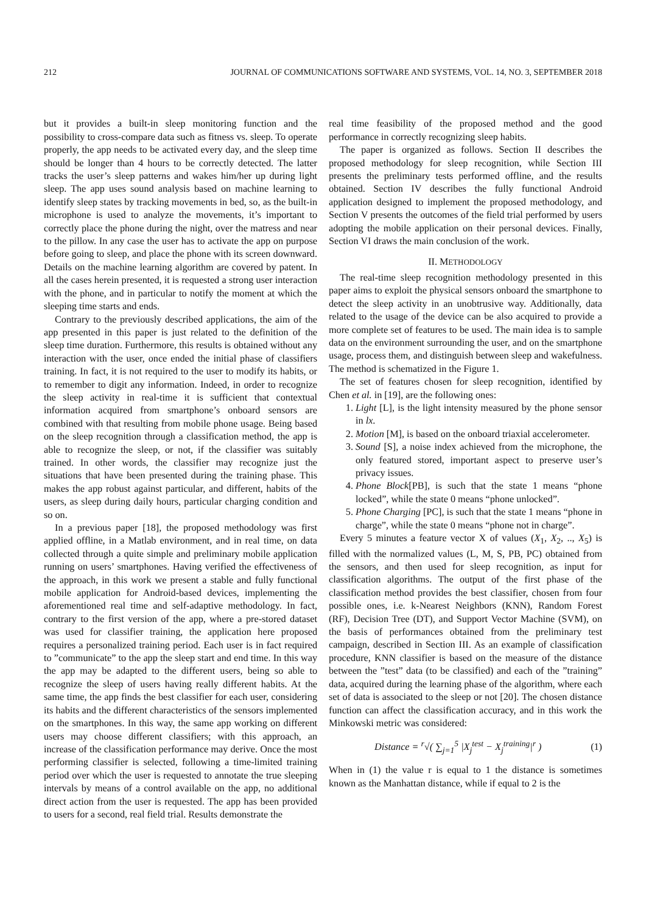212 JOURNAL OF COMMUNICATIONS SOFTWARE AND SYSTEMS, VOL. 14, NO. 3, SEPTEMBER 2018
but it provides a built-in sleep monitoring function and the possibility to cross-compare data such as fitness vs. sleep. To operate properly, the app needs to be activated every day, and the sleep time should be longer than 4 hours to be correctly detected. The latter tracks the user’s sleep patterns and wakes him/her up during light sleep. The app uses sound analysis based on machine learning to identify sleep states by tracking movements in bed, so, as the built-in microphone is used to analyze the movements, it’s important to correctly place the phone during the night, over the matress and near to the pillow. In any case the user has to activate the app on purpose before going to sleep, and place the phone with its screen downward. Details on the machine learning algorithm are covered by patent. In all the cases herein presented, it is requested a strong user interaction with the phone, and in particular to notify the moment at which the sleeping time starts and ends.
Contrary to the previously described applications, the aim of the app presented in this paper is just related to the definition of the sleep time duration. Furthermore, this results is obtained without any interaction with the user, once ended the initial phase of classifiers training. In fact, it is not required to the user to modify its habits, or to remember to digit any information. Indeed, in order to recognize the sleep activity in real-time it is sufficient that contextual information acquired from smartphone’s onboard sensors are combined with that resulting from mobile phone usage. Being based on the sleep recognition through a classification method, the app is able to recognize the sleep, or not, if the classifier was suitably trained. In other words, the classifier may recognize just the situations that have been presented during the training phase. This makes the app robust against particular, and different, habits of the users, as sleep during daily hours, particular charging condition and so on.
In a previous paper [18], the proposed methodology was first applied offline, in a Matlab environment, and in real time, on data collected through a quite simple and preliminary mobile application running on users’ smartphones. Having verified the effectiveness of the approach, in this work we present a stable and fully functional mobile application for Android-based devices, implementing the aforementioned real time and self-adaptive methodology. In fact, contrary to the first version of the app, where a pre-stored dataset was used for classifier training, the application here proposed requires a personalized training period. Each user is in fact required to ”communicate” to the app the sleep start and end time. In this way the app may be adapted to the different users, being so able to recognize the sleep of users having really different habits. At the same time, the app finds the best classifier for each user, considering its habits and the different characteristics of the sensors implemented on the smartphones. In this way, the same app working on different users may choose different classifiers; with this approach, an increase of the classification performance may derive. Once the most performing classifier is selected, following a time-limited training period over which the user is requested to annotate the true sleeping intervals by means of a control available on the app, no additional direct action from the user is requested. The app has been provided to users for a second, real field trial. Results demonstrate the
real time feasibility of the proposed method and the good performance in correctly recognizing sleep habits.
The paper is organized as follows. Section II describes the proposed methodology for sleep recognition, while Section III presents the preliminary tests performed offline, and the results obtained. Section IV describes the fully functional Android application designed to implement the proposed methodology, and Section V presents the outcomes of the field trial performed by users adopting the mobile application on their personal devices. Finally, Section VI draws the main conclusion of the work.
II. METHODOLOGY
The real-time sleep recognition methodology presented in this paper aims to exploit the physical sensors onboard the smartphone to detect the sleep activity in an unobtrusive way. Additionally, data related to the usage of the device can be also acquired to provide a more complete set of features to be used. The main idea is to sample data on the environment surrounding the user, and on the smartphone usage, process them, and distinguish between sleep and wakefulness. The method is schematized in the Figure 1.
The set of features chosen for sleep recognition, identified by Chen et al. in [19], are the following ones:
1. Light [L], is the light intensity measured by the phone sensor in lx.
2. Motion [M], is based on the onboard triaxial accelerometer.
3. Sound [S], a noise index achieved from the microphone, the only featured stored, important aspect to preserve user’s privacy issues.
4. Phone Block[PB], is such that the state 1 means “phone locked”, while the state 0 means “phone unlocked”.
5. Phone Charging [PC], is such that the state 1 means “phone in charge”, while the state 0 means “phone not in charge”.
Every 5 minutes a feature vector X of values (X<sub>1</sub>, X<sub>2</sub>, .., X<sub>5</sub>) is filled with the normalized values (L, M, S, PB, PC) obtained from the sensors, and then used for sleep recognition, as input for classification algorithms. The output of the first phase of the classification method provides the best classifier, chosen from four possible ones, i.e. k-Nearest Neighbors (KNN), Random Forest (RF), Decision Tree (DT), and Support Vector Machine (SVM), on the basis of performances obtained from the preliminary test campaign, described in Section III. As an example of classification procedure, KNN classifier is based on the measure of the distance between the ”test” data (to be classified) and each of the ”training” data, acquired during the learning phase of the algorithm, where each set of data is associated to the sleep or not [20]. The chosen distance function can affect the classification accuracy, and in this work the Minkowski metric was considered:
Distance = <sup>r</sup>√( ∑<sub>j=1</sub><sup>5</sup> |X<sub>j</sub><sup>test</sup> − X<sub>j</sub><sup>training</sup>|<sup>r</sup> ) (1)
When in (1) the value r is equal to 1 the distance is sometimes known as the Manhattan distance, while if equal to 2 is the